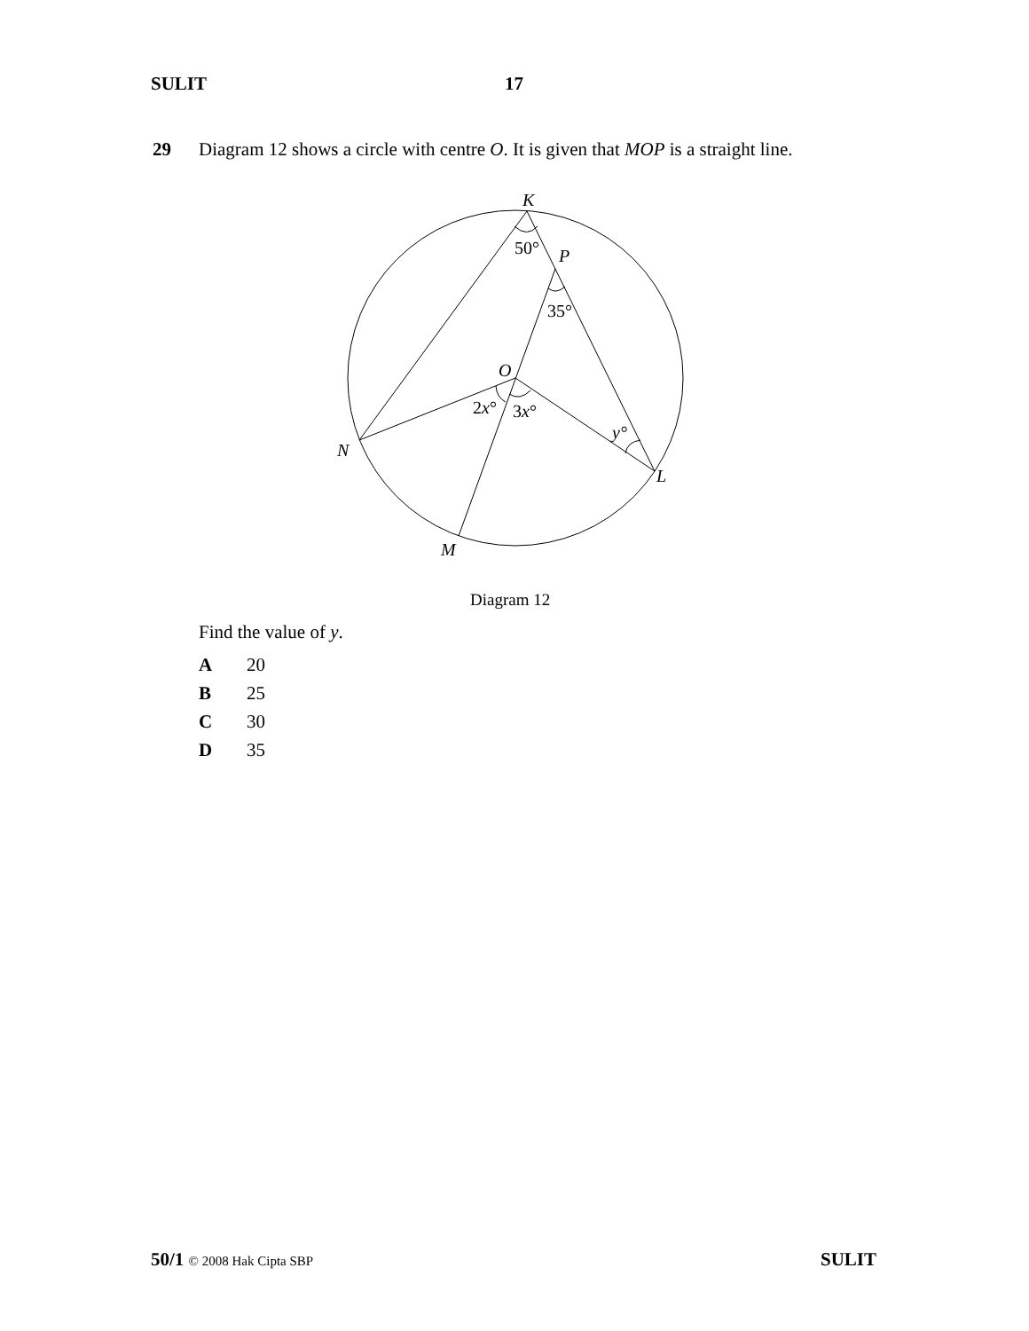SULIT 17
29 Diagram 12 shows a circle with centre O. It is given that MOP is a straight line.
K
50°
P
35°
O
2x°
3x°
y°
N
L
M
Diagram 12
Find the value of y.
A 20
B 25
C 30
D 35
50/1 © 2008 Hak Cipta SBP SULIT